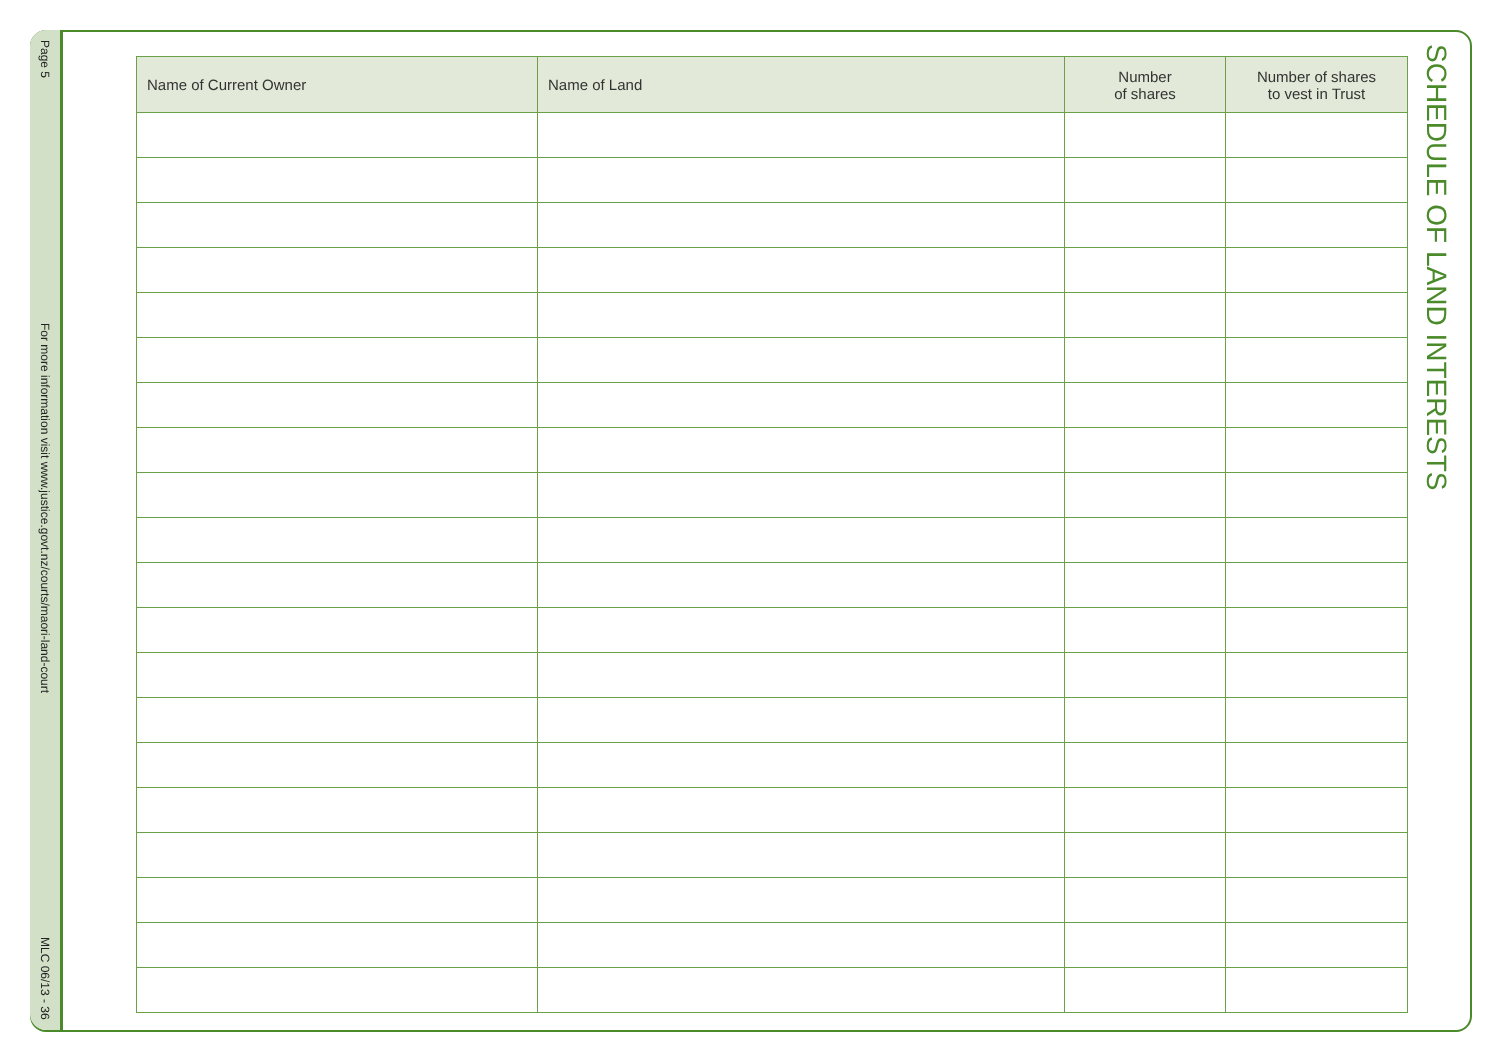Page 5
For more information visit www.justice.govt.nz/courts/maori-land-court
MLC 06/13 - 36
| Name of Current Owner | Name of Land | Number of shares | Number of shares to vest in Trust |
| --- | --- | --- | --- |
SCHEDULE OF LAND INTERESTS